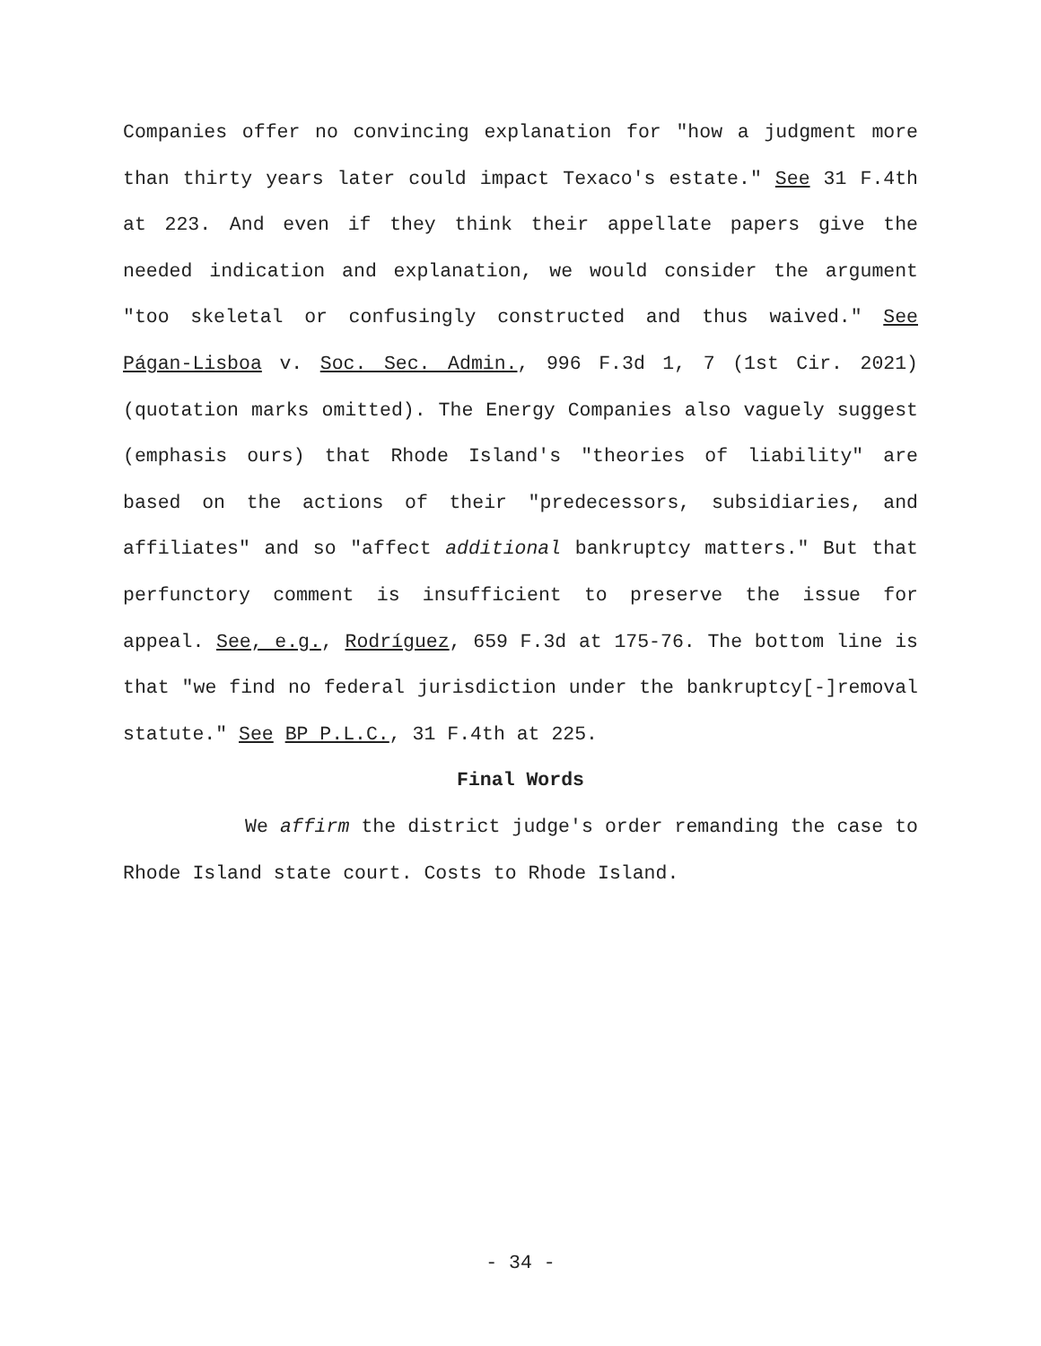Companies offer no convincing explanation for "how a judgment more than thirty years later could impact Texaco's estate." See 31 F.4th at 223. And even if they think their appellate papers give the needed indication and explanation, we would consider the argument "too skeletal or confusingly constructed and thus waived." See Págan-Lisboa v. Soc. Sec. Admin., 996 F.3d 1, 7 (1st Cir. 2021) (quotation marks omitted). The Energy Companies also vaguely suggest (emphasis ours) that Rhode Island's "theories of liability" are based on the actions of their "predecessors, subsidiaries, and affiliates" and so "affect additional bankruptcy matters." But that perfunctory comment is insufficient to preserve the issue for appeal. See, e.g., Rodríguez, 659 F.3d at 175-76. The bottom line is that "we find no federal jurisdiction under the bankruptcy[-]removal statute." See BP P.L.C., 31 F.4th at 225.
Final Words
We affirm the district judge's order remanding the case to Rhode Island state court. Costs to Rhode Island.
- 34 -